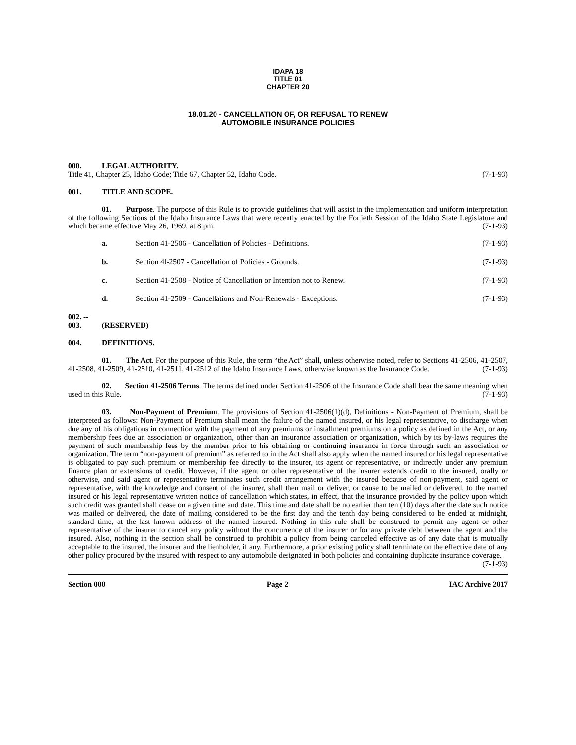IDAPA 18
TITLE 01
CHAPTER 20
18.01.20 - CANCELLATION OF, OR REFUSAL TO RENEW
AUTOMOBILE INSURANCE POLICIES
000. LEGAL AUTHORITY.
Title 41, Chapter 25, Idaho Code; Title 67, Chapter 52, Idaho Code. (7-1-93)
001. TITLE AND SCOPE.
01. Purpose. The purpose of this Rule is to provide guidelines that will assist in the implementation and uniform interpretation of the following Sections of the Idaho Insurance Laws that were recently enacted by the Fortieth Session of the Idaho State Legislature and which became effective May 26, 1969, at 8 pm. (7-1-93)
a. Section 41-2506 - Cancellation of Policies - Definitions. (7-1-93)
b. Section 4l-2507 - Cancellation of Policies - Grounds. (7-1-93)
c. Section 41-2508 - Notice of Cancellation or Intention not to Renew. (7-1-93)
d. Section 41-2509 - Cancellations and Non-Renewals - Exceptions. (7-1-93)
002. -- 003. (RESERVED)
004. DEFINITIONS.
01. The Act. For the purpose of this Rule, the term “the Act” shall, unless otherwise noted, refer to Sections 41-2506, 41-2507, 41-2508, 41-2509, 41-2510, 41-2511, 41-2512 of the Idaho Insurance Laws, otherwise known as the Insurance Code. (7-1-93)
02. Section 41-2506 Terms. The terms defined under Section 41-2506 of the Insurance Code shall bear the same meaning when used in this Rule. (7-1-93)
03. Non-Payment of Premium. The provisions of Section 41-2506(1)(d), Definitions - Non-Payment of Premium, shall be interpreted as follows: Non-Payment of Premium shall mean the failure of the named insured, or his legal representative, to discharge when due any of his obligations in connection with the payment of any premiums or installment premiums on a policy as defined in the Act, or any membership fees due an association or organization, other than an insurance association or organization, which by its by-laws requires the payment of such membership fees by the member prior to his obtaining or continuing insurance in force through such an association or organization. The term “non-payment of premium” as referred to in the Act shall also apply when the named insured or his legal representative is obligated to pay such premium or membership fee directly to the insurer, its agent or representative, or indirectly under any premium finance plan or extensions of credit. However, if the agent or other representative of the insurer extends credit to the insured, orally or otherwise, and said agent or representative terminates such credit arrangement with the insured because of non-payment, said agent or representative, with the knowledge and consent of the insurer, shall then mail or deliver, or cause to be mailed or delivered, to the named insured or his legal representative written notice of cancellation which states, in effect, that the insurance provided by the policy upon which such credit was granted shall cease on a given time and date. This time and date shall be no earlier than ten (10) days after the date such notice was mailed or delivered, the date of mailing considered to be the first day and the tenth day being considered to be ended at midnight, standard time, at the last known address of the named insured. Nothing in this rule shall be construed to permit any agent or other representative of the insurer to cancel any policy without the concurrence of the insurer or for any private debt between the agent and the insured. Also, nothing in the section shall be construed to prohibit a policy from being canceled effective as of any date that is mutually acceptable to the insured, the insurer and the lienholder, if any. Furthermore, a prior existing policy shall terminate on the effective date of any other policy procured by the insured with respect to any automobile designated in both policies and containing duplicate insurance coverage. (7-1-93)
Section 000 Page 2 IAC Archive 2017